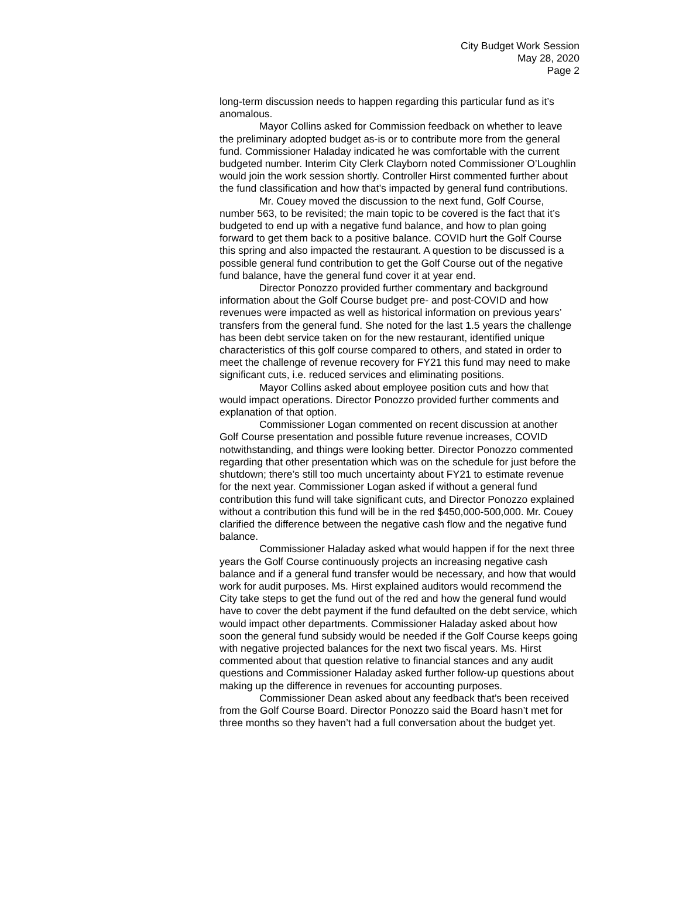City Budget Work Session
May 28, 2020
Page 2
long-term discussion needs to happen regarding this particular fund as it’s anomalous.
Mayor Collins asked for Commission feedback on whether to leave the preliminary adopted budget as-is or to contribute more from the general fund. Commissioner Haladay indicated he was comfortable with the current budgeted number. Interim City Clerk Clayborn noted Commissioner O’Loughlin would join the work session shortly. Controller Hirst commented further about the fund classification and how that’s impacted by general fund contributions.
Mr. Couey moved the discussion to the next fund, Golf Course, number 563, to be revisited; the main topic to be covered is the fact that it’s budgeted to end up with a negative fund balance, and how to plan going forward to get them back to a positive balance. COVID hurt the Golf Course this spring and also impacted the restaurant. A question to be discussed is a possible general fund contribution to get the Golf Course out of the negative fund balance, have the general fund cover it at year end.
Director Ponozzo provided further commentary and background information about the Golf Course budget pre- and post-COVID and how revenues were impacted as well as historical information on previous years’ transfers from the general fund. She noted for the last 1.5 years the challenge has been debt service taken on for the new restaurant, identified unique characteristics of this golf course compared to others, and stated in order to meet the challenge of revenue recovery for FY21 this fund may need to make significant cuts, i.e. reduced services and eliminating positions.
Mayor Collins asked about employee position cuts and how that would impact operations. Director Ponozzo provided further comments and explanation of that option.
Commissioner Logan commented on recent discussion at another Golf Course presentation and possible future revenue increases, COVID notwithstanding, and things were looking better. Director Ponozzo commented regarding that other presentation which was on the schedule for just before the shutdown; there’s still too much uncertainty about FY21 to estimate revenue for the next year. Commissioner Logan asked if without a general fund contribution this fund will take significant cuts, and Director Ponozzo explained without a contribution this fund will be in the red $450,000-500,000. Mr. Couey clarified the difference between the negative cash flow and the negative fund balance.
Commissioner Haladay asked what would happen if for the next three years the Golf Course continuously projects an increasing negative cash balance and if a general fund transfer would be necessary, and how that would work for audit purposes. Ms. Hirst explained auditors would recommend the City take steps to get the fund out of the red and how the general fund would have to cover the debt payment if the fund defaulted on the debt service, which would impact other departments. Commissioner Haladay asked about how soon the general fund subsidy would be needed if the Golf Course keeps going with negative projected balances for the next two fiscal years. Ms. Hirst commented about that question relative to financial stances and any audit questions and Commissioner Haladay asked further follow-up questions about making up the difference in revenues for accounting purposes.
Commissioner Dean asked about any feedback that’s been received from the Golf Course Board. Director Ponozzo said the Board hasn’t met for three months so they haven’t had a full conversation about the budget yet.